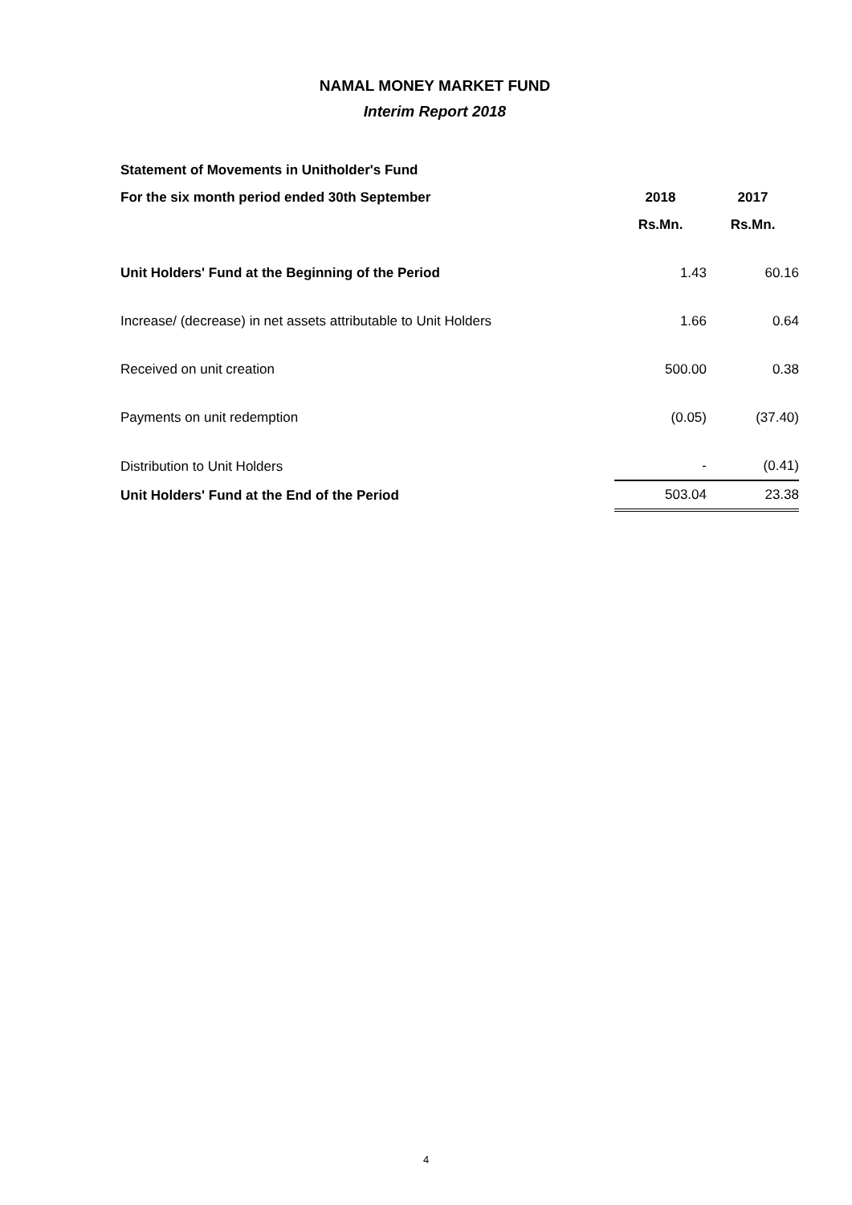NAMAL MONEY MARKET FUND
Interim Report 2018
| Statement of Movements in Unitholder's Fund | | |
| --- | --- | --- |
| For the six month period ended 30th September | 2018 | 2017 |
| | Rs.Mn. | Rs.Mn. |
| Unit Holders' Fund at the Beginning of the Period | 1.43 | 60.16 |
| Increase/ (decrease) in net assets attributable to Unit Holders | 1.66 | 0.64 |
| Received on unit creation | 500.00 | 0.38 |
| Payments on unit redemption | (0.05) | (37.40) |
| Distribution to Unit Holders | - | (0.41) |
| Unit Holders' Fund at the End of the Period | 503.04 | 23.38 |
4